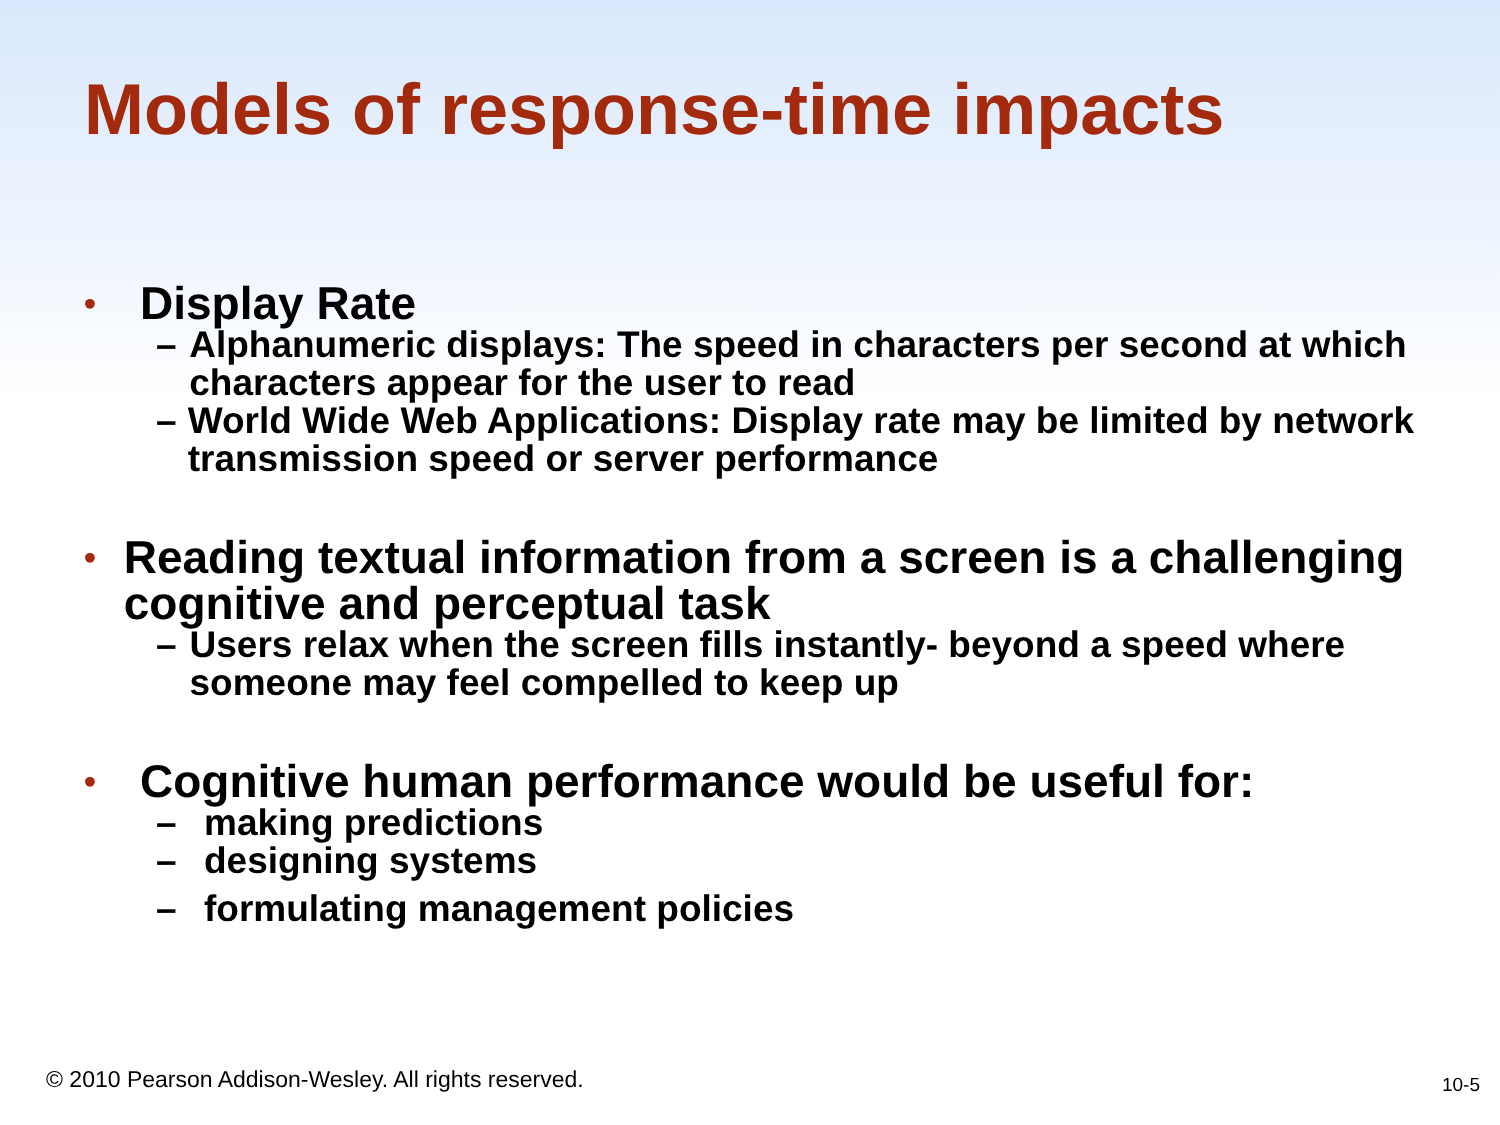Models of response-time impacts
• Display Rate
– Alphanumeric displays: The speed in characters per second at which characters appear for the user to read
– World Wide Web Applications: Display rate may be limited by network transmission speed or server performance
• Reading textual information from a screen is a challenging cognitive and perceptual task
– Users relax when the screen fills instantly- beyond a speed where someone may feel compelled to keep up
• Cognitive human performance would be useful for:
– making predictions
– designing systems
– formulating management policies
© 2010 Pearson Addison-Wesley. All rights reserved.
10-5